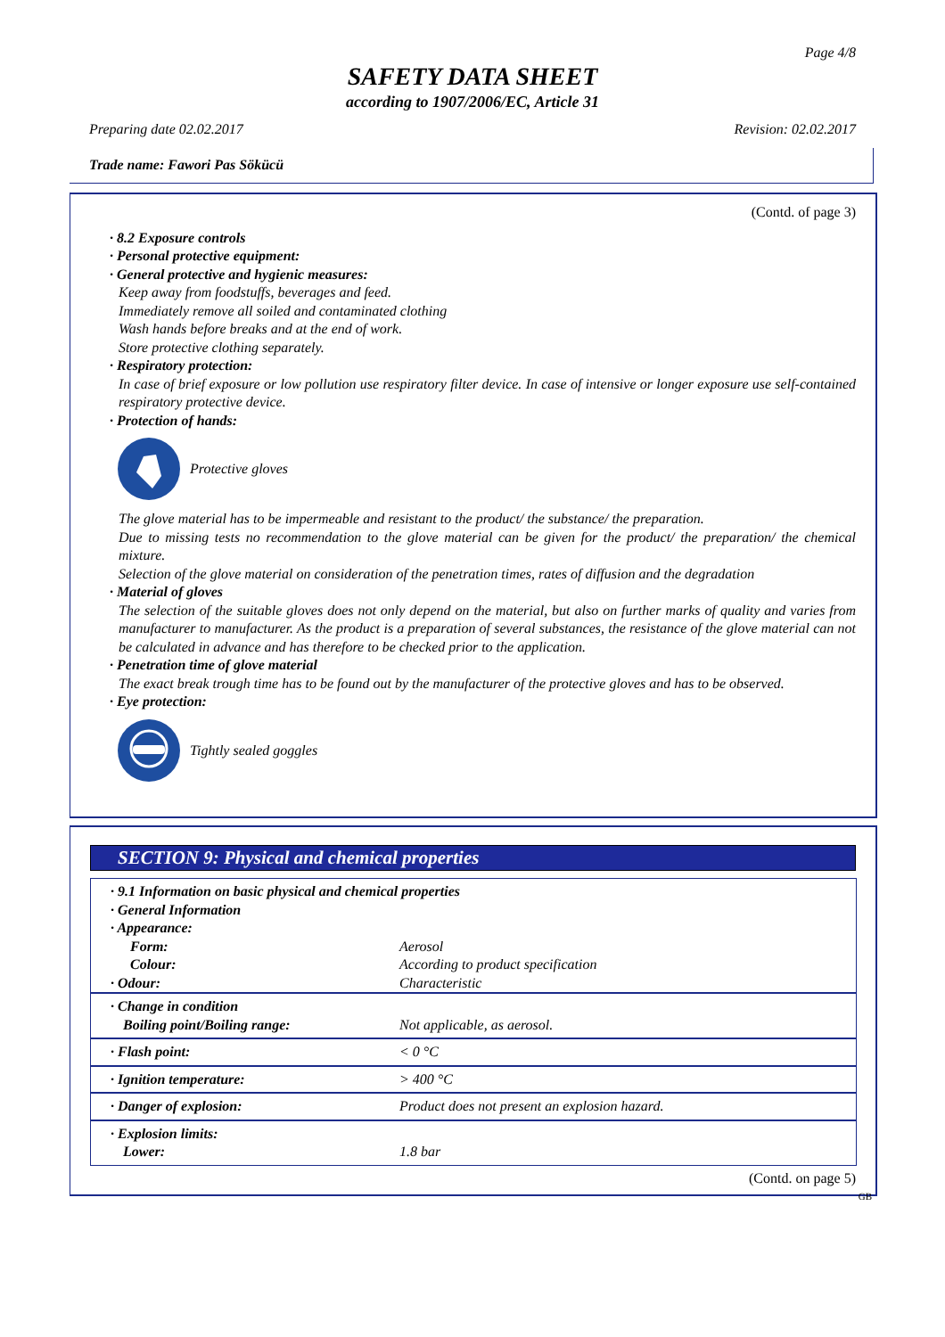Page 4/8
SAFETY DATA SHEET
according to 1907/2006/EC, Article 31
Preparing date 02.02.2017 Revision: 02.02.2017
Trade name: Fawori Pas Sökücü
(Contd. of page 3)
· 8.2 Exposure controls
· Personal protective equipment:
· General protective and hygienic measures:
Keep away from foodstuffs, beverages and feed.
Immediately remove all soiled and contaminated clothing
Wash hands before breaks and at the end of work.
Store protective clothing separately.
· Respiratory protection:
In case of brief exposure or low pollution use respiratory filter device. In case of intensive or longer exposure use self-contained respiratory protective device.
· Protection of hands:
Protective gloves
The glove material has to be impermeable and resistant to the product/ the substance/ the preparation.
Due to missing tests no recommendation to the glove material can be given for the product/ the preparation/ the chemical mixture.
Selection of the glove material on consideration of the penetration times, rates of diffusion and the degradation
· Material of gloves
The selection of the suitable gloves does not only depend on the material, but also on further marks of quality and varies from manufacturer to manufacturer. As the product is a preparation of several substances, the resistance of the glove material can not be calculated in advance and has therefore to be checked prior to the application.
· Penetration time of glove material
The exact break trough time has to be found out by the manufacturer of the protective gloves and has to be observed.
· Eye protection:
Tightly sealed goggles
SECTION 9: Physical and chemical properties
| · 9.1 Information on basic physical and chemical properties | |
| · General Information | |
| · Appearance: | |
| Form: | Aerosol |
| Colour: | According to product specification |
| · Odour: | Characteristic |
| · Change in condition Boiling point/Boiling range: | Not applicable, as aerosol. |
| · Flash point: | < 0 °C |
| · Ignition temperature: | > 400 °C |
| · Danger of explosion: | Product does not present an explosion hazard. |
| · Explosion limits: Lower: | 1.8 bar |
(Contd. on page 5)
GB